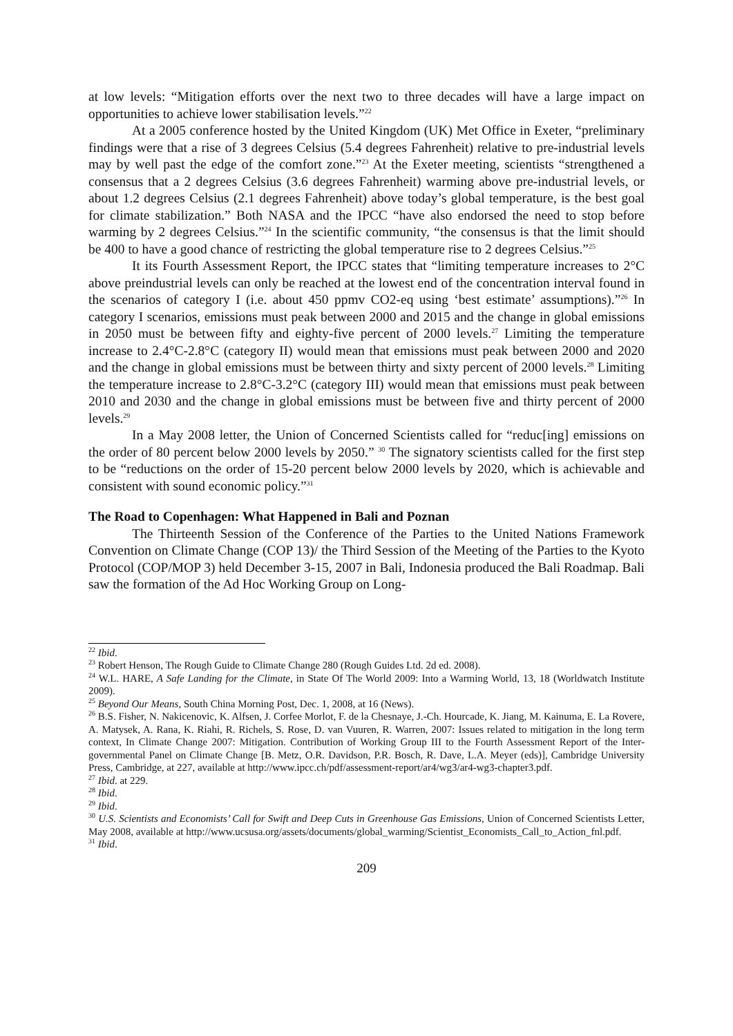at low levels: “Mitigation efforts over the next two to three decades will have a large impact on opportunities to achieve lower stabilisation levels.”<sup>22</sup>
At a 2005 conference hosted by the United Kingdom (UK) Met Office in Exeter, “preliminary findings were that a rise of 3 degrees Celsius (5.4 degrees Fahrenheit) relative to pre-industrial levels may by well past the edge of the comfort zone.”<sup>23</sup> At the Exeter meeting, scientists “strengthened a consensus that a 2 degrees Celsius (3.6 degrees Fahrenheit) warming above pre-industrial levels, or about 1.2 degrees Celsius (2.1 degrees Fahrenheit) above today’s global temperature, is the best goal for climate stabilization.” Both NASA and the IPCC “have also endorsed the need to stop before warming by 2 degrees Celsius.”<sup>24</sup> In the scientific community, “the consensus is that the limit should be 400 to have a good chance of restricting the global temperature rise to 2 degrees Celsius.”<sup>25</sup>
It its Fourth Assessment Report, the IPCC states that “limiting temperature increases to 2°C above preindustrial levels can only be reached at the lowest end of the concentration interval found in the scenarios of category I (i.e. about 450 ppmv CO2-eq using ‘best estimate’ assumptions).”<sup>26</sup> In category I scenarios, emissions must peak between 2000 and 2015 and the change in global emissions in 2050 must be between fifty and eighty-five percent of 2000 levels.<sup>27</sup> Limiting the temperature increase to 2.4°C-2.8°C (category II) would mean that emissions must peak between 2000 and 2020 and the change in global emissions must be between thirty and sixty percent of 2000 levels.<sup>28</sup> Limiting the temperature increase to 2.8°C-3.2°C (category III) would mean that emissions must peak between 2010 and 2030 and the change in global emissions must be between five and thirty percent of 2000 levels.<sup>29</sup>
In a May 2008 letter, the Union of Concerned Scientists called for “reduc[ing] emissions on the order of 80 percent below 2000 levels by 2050.” <sup>30</sup> The signatory scientists called for the first step to be “reductions on the order of 15-20 percent below 2000 levels by 2020, which is achievable and consistent with sound economic policy.”<sup>31</sup>
The Road to Copenhagen: What Happened in Bali and Poznan
The Thirteenth Session of the Conference of the Parties to the United Nations Framework Convention on Climate Change (COP 13)/ the Third Session of the Meeting of the Parties to the Kyoto Protocol (COP/MOP 3) held December 3-15, 2007 in Bali, Indonesia produced the Bali Roadmap. Bali saw the formation of the Ad Hoc Working Group on Long-
<sup>22</sup> Ibid.
<sup>23</sup> Robert Henson, The Rough Guide to Climate Change 280 (Rough Guides Ltd. 2d ed. 2008).
<sup>24</sup> W.L. HARE, A Safe Landing for the Climate, in State Of The World 2009: Into a Warming World, 13, 18 (Worldwatch Institute 2009).
<sup>25</sup> Beyond Our Means, South China Morning Post, Dec. 1, 2008, at 16 (News).
<sup>26</sup> B.S. Fisher, N. Nakicenovic, K. Alfsen, J. Corfee Morlot, F. de la Chesnaye, J.-Ch. Hourcade, K. Jiang, M. Kainuma, E. La Rovere, A. Matysek, A. Rana, K. Riahi, R. Richels, S. Rose, D. van Vuuren, R. Warren, 2007: Issues related to mitigation in the long term context, In Climate Change 2007: Mitigation. Contribution of Working Group III to the Fourth Assessment Report of the Inter-governmental Panel on Climate Change [B. Metz, O.R. Davidson, P.R. Bosch, R. Dave, L.A. Meyer (eds)], Cambridge University Press, Cambridge, at 227, available at http://www.ipcc.ch/pdf/assessment-report/ar4/wg3/ar4-wg3-chapter3.pdf.
<sup>27</sup> Ibid. at 229.
<sup>28</sup> Ibid.
<sup>29</sup> Ibid.
<sup>30</sup> U.S. Scientists and Economists’ Call for Swift and Deep Cuts in Greenhouse Gas Emissions, Union of Concerned Scientists Letter, May 2008, available at http://www.ucsusa.org/assets/documents/global_warming/Scientist_Economists_Call_to_Action_fnl.pdf.
<sup>31</sup> Ibid.
209